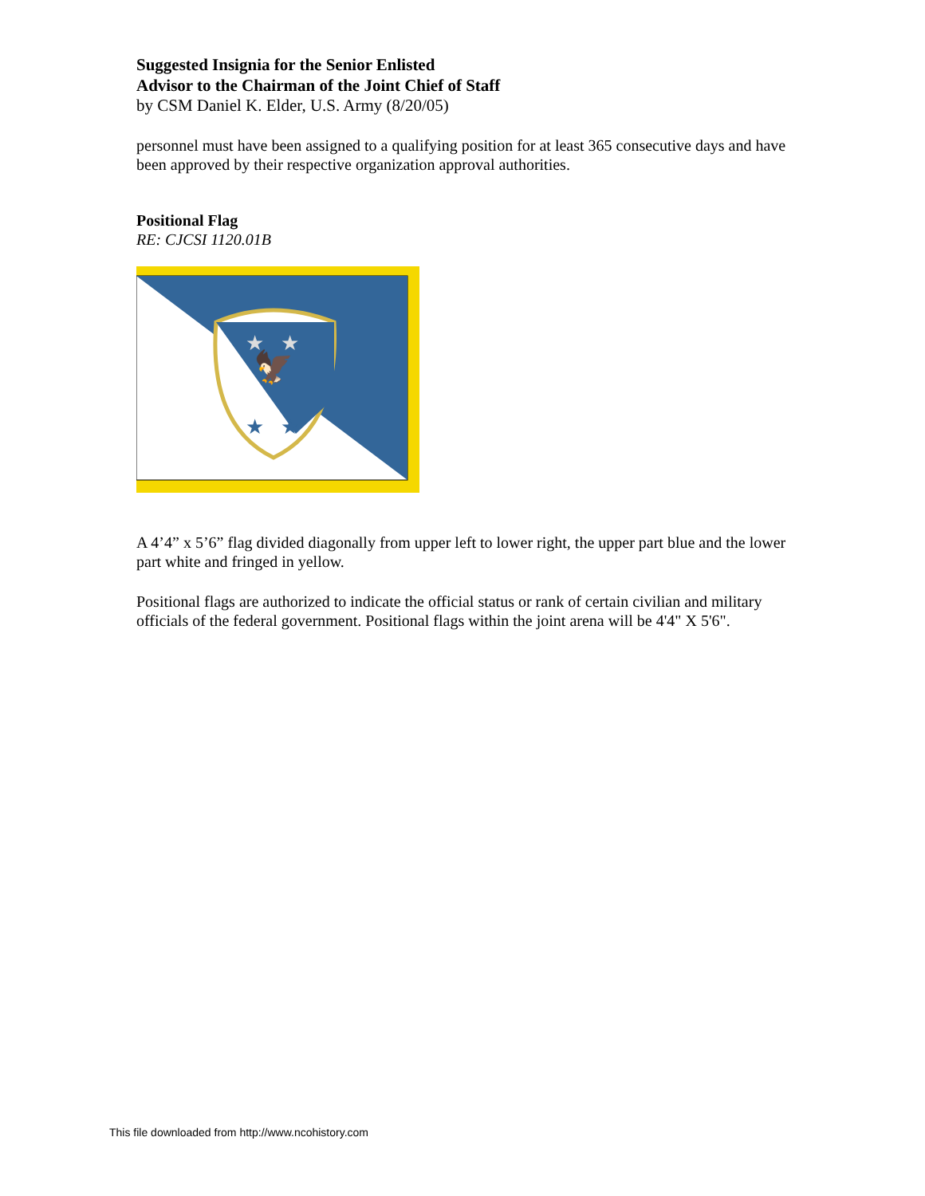Suggested Insignia for the Senior Enlisted
Advisor to the Chairman of the Joint Chief of Staff
by CSM Daniel K. Elder, U.S. Army (8/20/05)
personnel must have been assigned to a qualifying position for at least 365 consecutive days and have been approved by their respective organization approval authorities.
Positional Flag
RE: CJCSI 1120.01B
🦅
★
★
★
★
A 4’4” x 5’6” flag divided diagonally from upper left to lower right, the upper part blue and the lower part white and fringed in yellow.
Positional flags are authorized to indicate the official status or rank of certain civilian and military officials of the federal government. Positional flags within the joint arena will be 4'4" X 5'6".
This file downloaded from http://www.ncohistory.com